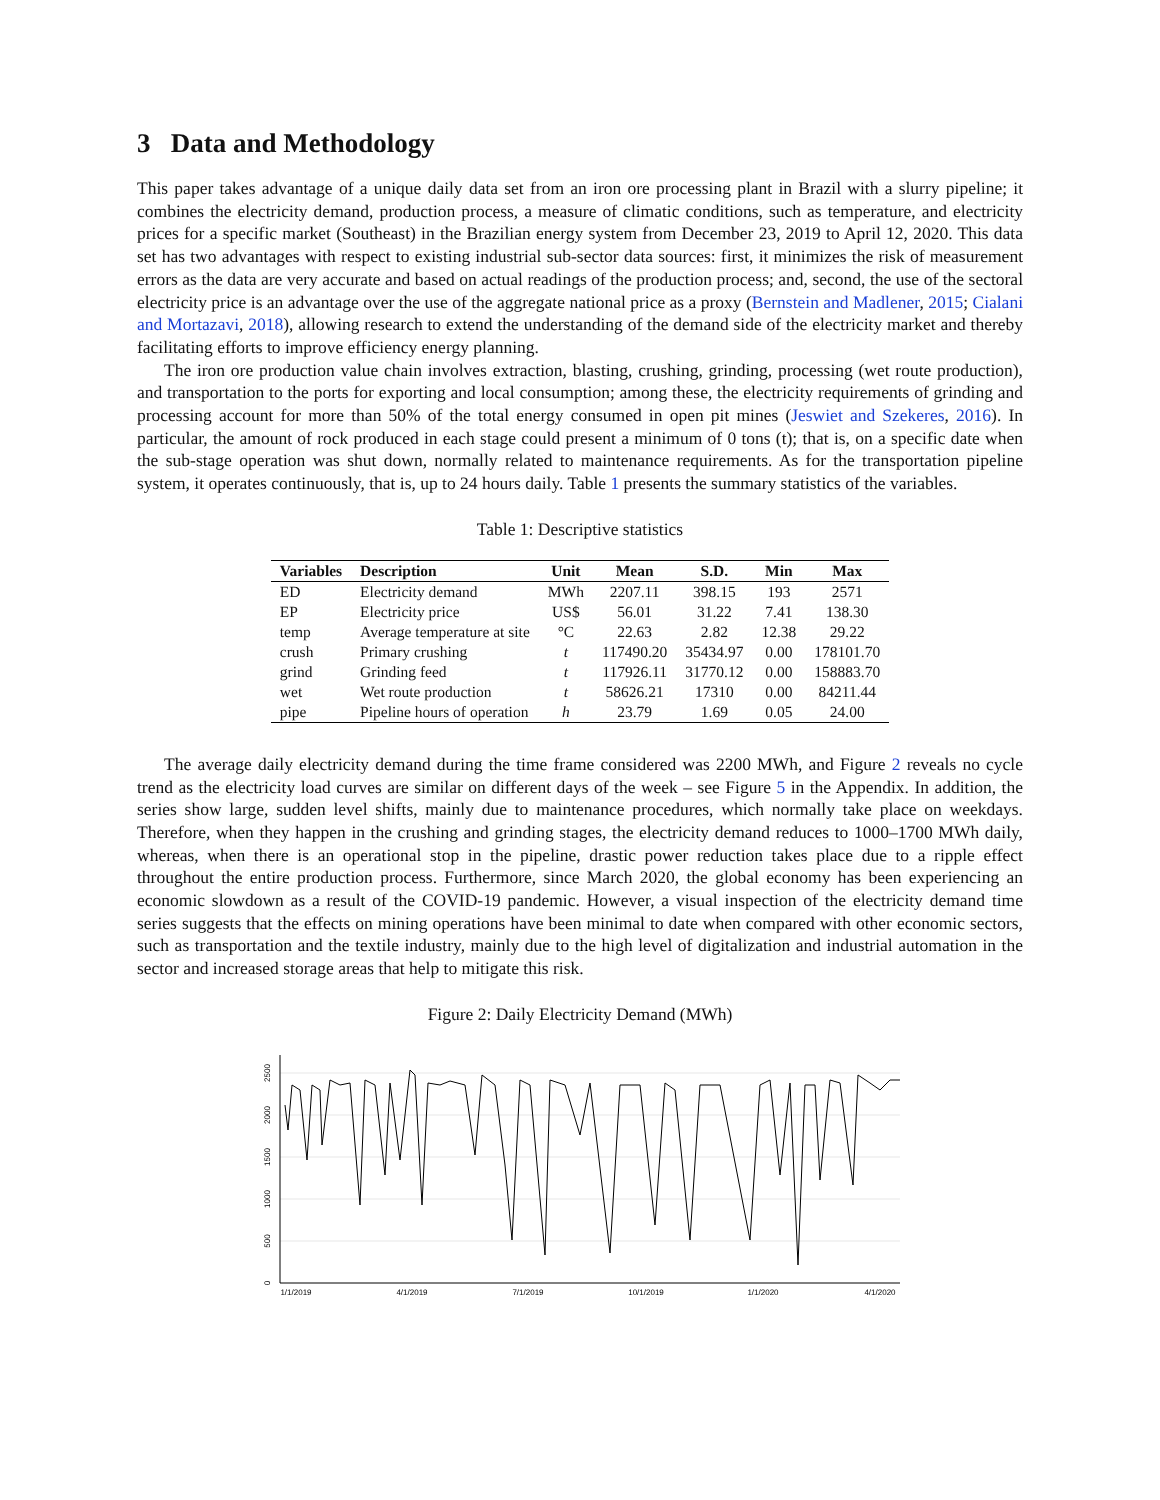3 Data and Methodology
This paper takes advantage of a unique daily data set from an iron ore processing plant in Brazil with a slurry pipeline; it combines the electricity demand, production process, a measure of climatic conditions, such as temperature, and electricity prices for a specific market (Southeast) in the Brazilian energy system from December 23, 2019 to April 12, 2020. This data set has two advantages with respect to existing industrial sub-sector data sources: first, it minimizes the risk of measurement errors as the data are very accurate and based on actual readings of the production process; and, second, the use of the sectoral electricity price is an advantage over the use of the aggregate national price as a proxy (Bernstein and Madlener, 2015; Cialani and Mortazavi, 2018), allowing research to extend the understanding of the demand side of the electricity market and thereby facilitating efforts to improve efficiency energy planning.
The iron ore production value chain involves extraction, blasting, crushing, grinding, processing (wet route production), and transportation to the ports for exporting and local consumption; among these, the electricity requirements of grinding and processing account for more than 50% of the total energy consumed in open pit mines (Jeswiet and Szekeres, 2016). In particular, the amount of rock produced in each stage could present a minimum of 0 tons (t); that is, on a specific date when the sub-stage operation was shut down, normally related to maintenance requirements. As for the transportation pipeline system, it operates continuously, that is, up to 24 hours daily. Table 1 presents the summary statistics of the variables.
Table 1: Descriptive statistics
| Variables | Description | Unit | Mean | S.D. | Min | Max |
| --- | --- | --- | --- | --- | --- | --- |
| ED | Electricity demand | MWh | 2207.11 | 398.15 | 193 | 2571 |
| EP | Electricity price | US$ | 56.01 | 31.22 | 7.41 | 138.30 |
| temp | Average temperature at site | °C | 22.63 | 2.82 | 12.38 | 29.22 |
| crush | Primary crushing | t | 117490.20 | 35434.97 | 0.00 | 178101.70 |
| grind | Grinding feed | t | 117926.11 | 31770.12 | 0.00 | 158883.70 |
| wet | Wet route production | t | 58626.21 | 17310 | 0.00 | 84211.44 |
| pipe | Pipeline hours of operation | h | 23.79 | 1.69 | 0.05 | 24.00 |
The average daily electricity demand during the time frame considered was 2200 MWh, and Figure 2 reveals no cycle trend as the electricity load curves are similar on different days of the week – see Figure 5 in the Appendix. In addition, the series show large, sudden level shifts, mainly due to maintenance procedures, which normally take place on weekdays. Therefore, when they happen in the crushing and grinding stages, the electricity demand reduces to 1000–1700 MWh daily, whereas, when there is an operational stop in the pipeline, drastic power reduction takes place due to a ripple effect throughout the entire production process. Furthermore, since March 2020, the global economy has been experiencing an economic slowdown as a result of the COVID-19 pandemic. However, a visual inspection of the electricity demand time series suggests that the effects on mining operations have been minimal to date when compared with other economic sectors, such as transportation and the textile industry, mainly due to the high level of digitalization and industrial automation in the sector and increased storage areas that help to mitigate this risk.
Figure 2: Daily Electricity Demand (MWh)
0
500
1000
1500
2000
2500
1/1/2019
4/1/2019
7/1/2019
10/1/2019
1/1/2020
4/1/2020